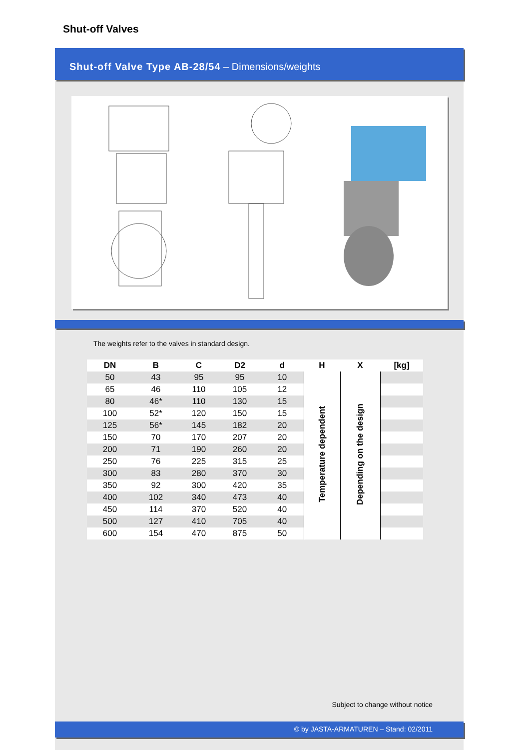Shut-off Valves
Shut-off Valve Type AB-28/54 – Dimensions/weights
The weights refer to the valves in standard design.
| DN | B | C | D2 | d | H | X | [kg] |
| --- | --- | --- | --- | --- | --- | --- | --- |
| 50 | 43 | 95 | 95 | 10 | Temperature dependent | Depending on the design | |
| 65 | 46 | 110 | 105 | 12 | | | |
| 80 | 46* | 110 | 130 | 15 | | | |
| 100 | 52* | 120 | 150 | 15 | | | |
| 125 | 56* | 145 | 182 | 20 | | | |
| 150 | 70 | 170 | 207 | 20 | | | |
| 200 | 71 | 190 | 260 | 20 | | | |
| 250 | 76 | 225 | 315 | 25 | | | |
| 300 | 83 | 280 | 370 | 30 | | | |
| 350 | 92 | 300 | 420 | 35 | | | |
| 400 | 102 | 340 | 473 | 40 | | | |
| 450 | 114 | 370 | 520 | 40 | | | |
| 500 | 127 | 410 | 705 | 40 | | | |
| 600 | 154 | 470 | 875 | 50 | | | |
Subject to change without notice
© by JASTA-ARMATUREN – Stand: 02/2011